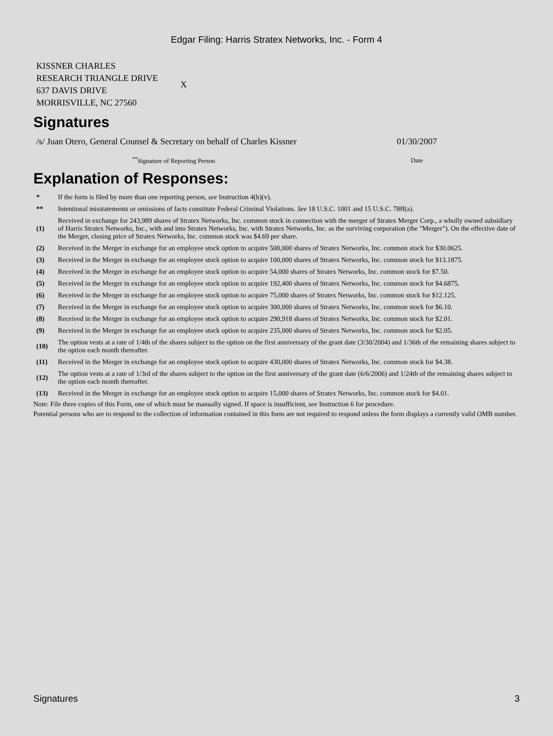Edgar Filing: Harris Stratex Networks, Inc. - Form 4
| KISSNER CHARLES RESEARCH TRIANGLE DRIVE 637 DAVIS DRIVE MORRISVILLE, NC 27560 | X |
Signatures
| /s/ Juan Otero, General Counsel & Secretary on behalf of Charles Kissner | 01/30/2007 |
| <sup>**</sup> Signature of Reporting Person | Date |
Explanation of Responses:
| * | If the form is filed by more than one reporting person, see Instruction 4(b)(v). |
| ** | Intentional misstatements or omissions of facts constitute Federal Criminal Violations. See 18 U.S.C. 1001 and 15 U.S.C. 78ff(a). |
| (1) | Received in exchange for 243,989 shares of Stratex Networks, Inc. common stock in connection with the merger of Stratex Merger Corp., a wholly owned subsidiary of Harris Stratex Networks, Inc., with and into Stratex Networks, Inc. with Stratex Networks, Inc. as the surviving corporation (the "Merger"). On the effective date of the Merger, closing price of Stratex Networks, Inc. common stock was $4.69 per share. |
| (2) | Received in the Merger in exchange for an employee stock option to acquire 500,000 shares of Stratex Networks, Inc. common stock for $30.0625. |
| (3) | Received in the Merger in exchange for an employee stock option to acquire 100,000 shares of Stratex Networks, Inc. common stock for $13.1875. |
| (4) | Received in the Merger in exchange for an employee stock option to acquire 54,000 shares of Stratex Networks, Inc. common stock for $7.50. |
| (5) | Received in the Merger in exchange for an employee stock option to acquire 192,400 shares of Stratex Networks, Inc. common stock for $4.6875. |
| (6) | Received in the Merger in exchange for an employee stock option to acquire 75,000 shares of Stratex Networks, Inc. common stock for $12.125. |
| (7) | Received in the Merger in exchange for an employee stock option to acquire 300,000 shares of Stratex Networks, Inc. common stock for $6.10. |
| (8) | Received in the Merger in exchange for an employee stock option to acquire 290,918 shares of Stratex Networks, Inc. common stock for $2.01. |
| (9) | Received in the Merger in exchange for an employee stock option to acquire 235,000 shares of Stratex Networks, Inc. common stock for $2.05. |
| (10) | The option vests at a rate of 1/4th of the shares subject to the option on the first anniversary of the grant date (3/30/2004) and 1/36th of the remaining shares subject to the option each month thereafter. |
| (11) | Received in the Merger in exchange for an employee stock option to acquire 430,000 shares of Stratex Networks, Inc. common stock for $4.38. |
| (12) | The option vests at a rate of 1/3rd of the shares subject to the option on the first anniversary of the grant date (6/6/2006) and 1/24th of the remaining shares subject to the option each month thereafter. |
| (13) | Received in the Merger in exchange for an employee stock option to acquire 15,000 shares of Stratex Networks, Inc. common stock for $4.01. |
Note: File three copies of this Form, one of which must be manually signed. If space is insufficient, see Instruction 6 for procedure.
Potential persons who are to respond to the collection of information contained in this form are not required to respond unless the form displays a currently valid OMB number.
Signatures 3